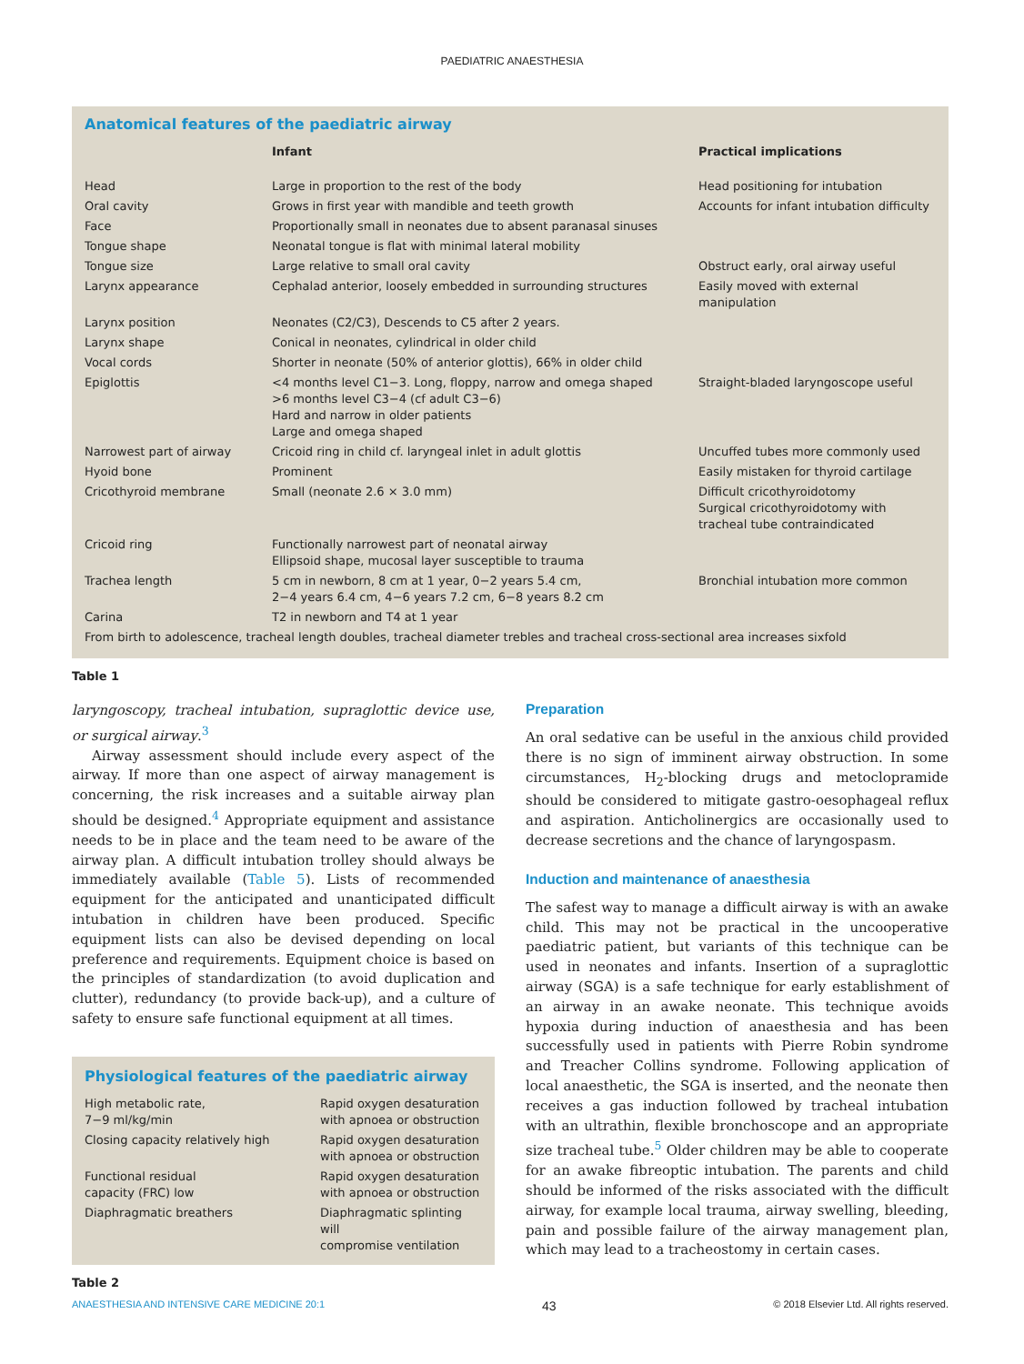PAEDIATRIC ANAESTHESIA
Anatomical features of the paediatric airway
| | Infant | Practical implications |
| --- | --- | --- |
| Head | Large in proportion to the rest of the body | Head positioning for intubation |
| Oral cavity | Grows in first year with mandible and teeth growth | Accounts for infant intubation difficulty |
| Face | Proportionally small in neonates due to absent paranasal sinuses | |
| Tongue shape | Neonatal tongue is flat with minimal lateral mobility | |
| Tongue size | Large relative to small oral cavity | Obstruct early, oral airway useful |
| Larynx appearance | Cephalad anterior, loosely embedded in surrounding structures | Easily moved with external manipulation |
| Larynx position | Neonates (C2/C3), Descends to C5 after 2 years. | |
| Larynx shape | Conical in neonates, cylindrical in older child | |
| Vocal cords | Shorter in neonate (50% of anterior glottis), 66% in older child | |
| Epiglottis | <4 months level C1−3. Long, floppy, narrow and omega shaped >6 months level C3−4 (cf adult C3−6) Hard and narrow in older patients Large and omega shaped | Straight-bladed laryngoscope useful |
| Narrowest part of airway | Cricoid ring in child cf. laryngeal inlet in adult glottis | Uncuffed tubes more commonly used |
| Hyoid bone | Prominent | Easily mistaken for thyroid cartilage |
| Cricothyroid membrane | Small (neonate 2.6 × 3.0 mm) | Difficult cricothyroidotomy Surgical cricothyroidotomy with tracheal tube contraindicated |
| Cricoid ring | Functionally narrowest part of neonatal airway Ellipsoid shape, mucosal layer susceptible to trauma | |
| Trachea length | 5 cm in newborn, 8 cm at 1 year, 0−2 years 5.4 cm, 2−4 years 6.4 cm, 4−6 years 7.2 cm, 6−8 years 8.2 cm | Bronchial intubation more common |
| Carina | T2 in newborn and T4 at 1 year | |
| From birth to adolescence, tracheal length doubles, tracheal diameter trebles and tracheal cross-sectional area increases sixfold | | |
Table 1
laryngoscopy, tracheal intubation, supraglottic device use, or surgical airway.<sup>3</sup>
Airway assessment should include every aspect of the airway. If more than one aspect of airway management is concerning, the risk increases and a suitable airway plan should be designed.<sup>4</sup> Appropriate equipment and assistance needs to be in place and the team need to be aware of the airway plan. A difficult intubation trolley should always be immediately available (Table 5). Lists of recommended equipment for the anticipated and unanticipated difficult intubation in children have been produced. Specific equipment lists can also be devised depending on local preference and requirements. Equipment choice is based on the principles of standardization (to avoid duplication and clutter), redundancy (to provide back-up), and a culture of safety to ensure safe functional equipment at all times.
Physiological features of the paediatric airway
| High metabolic rate, 7−9 ml/kg/min | Rapid oxygen desaturation with apnoea or obstruction |
| Closing capacity relatively high | Rapid oxygen desaturation with apnoea or obstruction |
| Functional residual capacity (FRC) low | Rapid oxygen desaturation with apnoea or obstruction |
| Diaphragmatic breathers | Diaphragmatic splinting will compromise ventilation |
Table 2
Preparation
An oral sedative can be useful in the anxious child provided there is no sign of imminent airway obstruction. In some circumstances, H<sub>2</sub>-blocking drugs and metoclopramide should be considered to mitigate gastro-oesophageal reflux and aspiration. Anticholinergics are occasionally used to decrease secretions and the chance of laryngospasm.
Induction and maintenance of anaesthesia
The safest way to manage a difficult airway is with an awake child. This may not be practical in the uncooperative paediatric patient, but variants of this technique can be used in neonates and infants. Insertion of a supraglottic airway (SGA) is a safe technique for early establishment of an airway in an awake neonate. This technique avoids hypoxia during induction of anaesthesia and has been successfully used in patients with Pierre Robin syndrome and Treacher Collins syndrome. Following application of local anaesthetic, the SGA is inserted, and the neonate then receives a gas induction followed by tracheal intubation with an ultrathin, flexible bronchoscope and an appropriate size tracheal tube.<sup>5</sup> Older children may be able to cooperate for an awake fibreoptic intubation. The parents and child should be informed of the risks associated with the difficult airway, for example local trauma, airway swelling, bleeding, pain and possible failure of the airway management plan, which may lead to a tracheostomy in certain cases.
ANAESTHESIA AND INTENSIVE CARE MEDICINE 20:1 43 © 2018 Elsevier Ltd. All rights reserved.